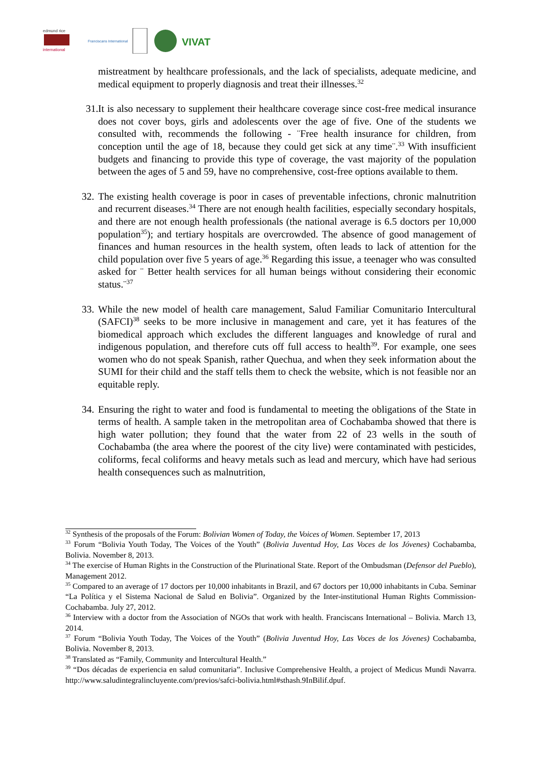edmund rice
international
Franciscans International
VIVAT
mistreatment by healthcare professionals, and the lack of specialists, adequate medicine, and medical equipment to properly diagnosis and treat their illnesses.<sup>32</sup>
31. It is also necessary to supplement their healthcare coverage since cost-free medical insurance does not cover boys, girls and adolescents over the age of five. One of the students we consulted with, recommends the following - ¨Free health insurance for children, from conception until the age of 18, because they could get sick at any time¨.<sup>33</sup> With insufficient budgets and financing to provide this type of coverage, the vast majority of the population between the ages of 5 and 59, have no comprehensive, cost-free options available to them.
32. The existing health coverage is poor in cases of preventable infections, chronic malnutrition and recurrent diseases.<sup>34</sup> There are not enough health facilities, especially secondary hospitals, and there are not enough health professionals (the national average is 6.5 doctors per 10,000 population<sup>35</sup>); and tertiary hospitals are overcrowded. The absence of good management of finances and human resources in the health system, often leads to lack of attention for the child population over five 5 years of age.<sup>36</sup> Regarding this issue, a teenager who was consulted asked for ¨ Better health services for all human beings without considering their economic status.¨<sup>37</sup>
33. While the new model of health care management, Salud Familiar Comunitario Intercultural (SAFCI)<sup>38</sup> seeks to be more inclusive in management and care, yet it has features of the biomedical approach which excludes the different languages and knowledge of rural and indigenous population, and therefore cuts off full access to health<sup>39</sup>. For example, one sees women who do not speak Spanish, rather Quechua, and when they seek information about the SUMI for their child and the staff tells them to check the website, which is not feasible nor an equitable reply.
34. Ensuring the right to water and food is fundamental to meeting the obligations of the State in terms of health. A sample taken in the metropolitan area of Cochabamba showed that there is high water pollution; they found that the water from 22 of 23 wells in the south of Cochabamba (the area where the poorest of the city live) were contaminated with pesticides, coliforms, fecal coliforms and heavy metals such as lead and mercury, which have had serious health consequences such as malnutrition,
<sup>32</sup> Synthesis of the proposals of the Forum: Bolivian Women of Today, the Voices of Women. September 17, 2013
<sup>33</sup> Forum “Bolivia Youth Today, The Voices of the Youth” (Bolivia Juventud Hoy, Las Voces de los Jóvenes) Cochabamba, Bolivia. November 8, 2013.
<sup>34</sup> The exercise of Human Rights in the Construction of the Plurinational State. Report of the Ombudsman (Defensor del Pueblo), Management 2012.
<sup>35</sup> Compared to an average of 17 doctors per 10,000 inhabitants in Brazil, and 67 doctors per 10,000 inhabitants in Cuba. Seminar “La Política y el Sistema Nacional de Salud en Bolivia”. Organized by the Inter-institutional Human Rights Commission-Cochabamba. July 27, 2012.
<sup>36</sup> Interview with a doctor from the Association of NGOs that work with health. Franciscans International – Bolivia. March 13, 2014.
<sup>37</sup> Forum “Bolivia Youth Today, The Voices of the Youth” (Bolivia Juventud Hoy, Las Voces de los Jóvenes) Cochabamba, Bolivia. November 8, 2013.
<sup>38</sup> Translated as “Family, Community and Intercultural Health.”
<sup>39</sup> “Dos décadas de experiencia en salud comunitaria”. Inclusive Comprehensive Health, a project of Medicus Mundi Navarra. http://www.saludintegralincluyente.com/previos/safci-bolivia.html#sthash.9InBilif.dpuf.